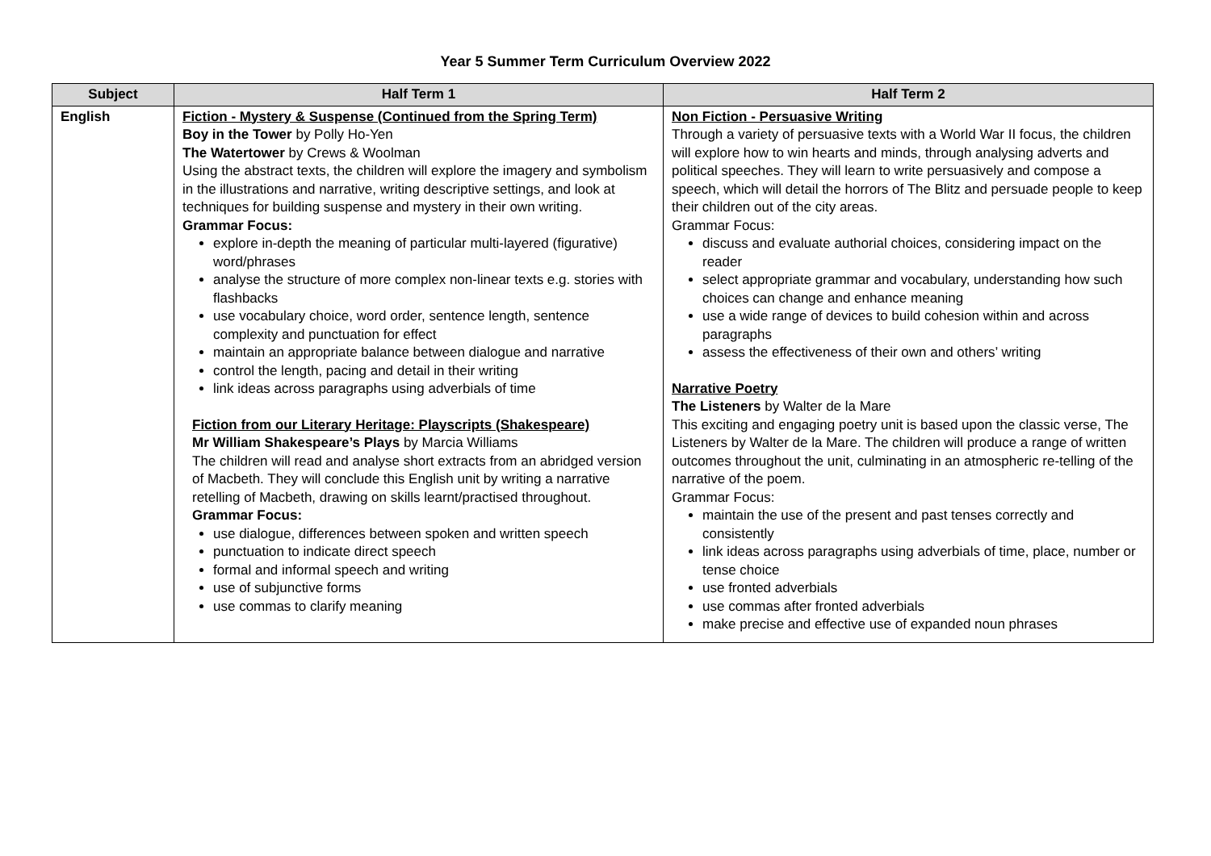Year 5 Summer Term Curriculum Overview 2022
| Subject | Half Term 1 | Half Term 2 |
| --- | --- | --- |
| English | Fiction - Mystery & Suspense (Continued from the Spring Term) Boy in the Tower by Polly Ho-Yen The Watertower by Crews & Woolman Using the abstract texts, the children will explore the imagery and symbolism in the illustrations and narrative, writing descriptive settings, and look at techniques for building suspense and mystery in their own writing. Grammar Focus: explore in-depth the meaning of particular multi-layered (figurative) word/phrases analyse the structure of more complex non-linear texts e.g. stories with flashbacks use vocabulary choice, word order, sentence length, sentence complexity and punctuation for effect maintain an appropriate balance between dialogue and narrative control the length, pacing and detail in their writing link ideas across paragraphs using adverbials of time Fiction from our Literary Heritage: Playscripts (Shakespeare) Mr William Shakespeare’s Plays by Marcia Williams The children will read and analyse short extracts from an abridged version of Macbeth. They will conclude this English unit by writing a narrative retelling of Macbeth, drawing on skills learnt/practised throughout. Grammar Focus: use dialogue, differences between spoken and written speech punctuation to indicate direct speech formal and informal speech and writing use of subjunctive forms use commas to clarify meaning | Non Fiction - Persuasive Writing Through a variety of persuasive texts with a World War II focus, the children will explore how to win hearts and minds, through analysing adverts and political speeches. They will learn to write persuasively and compose a speech, which will detail the horrors of The Blitz and persuade people to keep their children out of the city areas. Grammar Focus: discuss and evaluate authorial choices, considering impact on the reader select appropriate grammar and vocabulary, understanding how such choices can change and enhance meaning use a wide range of devices to build cohesion within and across paragraphs assess the effectiveness of their own and others’ writing Narrative Poetry The Listeners by Walter de la Mare This exciting and engaging poetry unit is based upon the classic verse, The Listeners by Walter de la Mare. The children will produce a range of written outcomes throughout the unit, culminating in an atmospheric re-telling of the narrative of the poem. Grammar Focus: maintain the use of the present and past tenses correctly and consistently link ideas across paragraphs using adverbials of time, place, number or tense choice use fronted adverbials use commas after fronted adverbials make precise and effective use of expanded noun phrases |